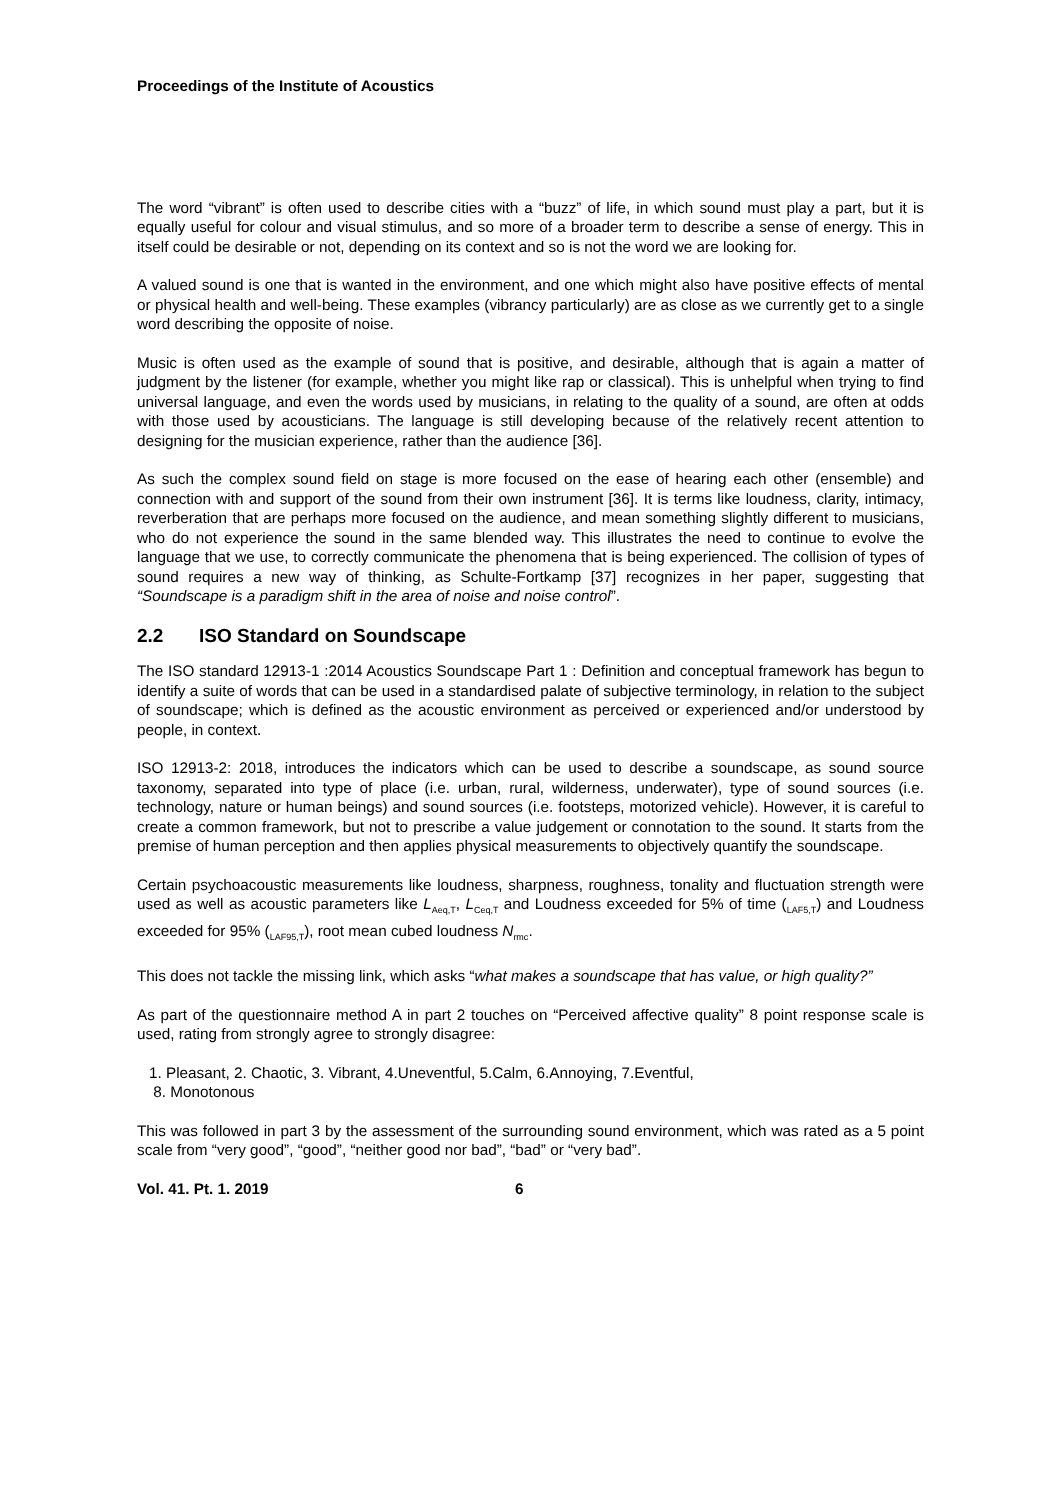Proceedings of the Institute of Acoustics
The word “vibrant” is often used to describe cities with a “buzz” of life, in which sound must play a part, but it is equally useful for colour and visual stimulus, and so more of a broader term to describe a sense of energy. This in itself could be desirable or not, depending on its context and so is not the word we are looking for.
A valued sound is one that is wanted in the environment, and one which might also have positive effects of mental or physical health and well-being. These examples (vibrancy particularly) are as close as we currently get to a single word describing the opposite of noise.
Music is often used as the example of sound that is positive, and desirable, although that is again a matter of judgment by the listener (for example, whether you might like rap or classical). This is unhelpful when trying to find universal language, and even the words used by musicians, in relating to the quality of a sound, are often at odds with those used by acousticians. The language is still developing because of the relatively recent attention to designing for the musician experience, rather than the audience [36].
As such the complex sound field on stage is more focused on the ease of hearing each other (ensemble) and connection with and support of the sound from their own instrument [36]. It is terms like loudness, clarity, intimacy, reverberation that are perhaps more focused on the audience, and mean something slightly different to musicians, who do not experience the sound in the same blended way. This illustrates the need to continue to evolve the language that we use, to correctly communicate the phenomena that is being experienced. The collision of types of sound requires a new way of thinking, as Schulte-Fortkamp [37] recognizes in her paper, suggesting that “Soundscape is a paradigm shift in the area of noise and noise control”.
2.2 ISO Standard on Soundscape
The ISO standard 12913-1 :2014 Acoustics Soundscape Part 1 : Definition and conceptual framework has begun to identify a suite of words that can be used in a standardised palate of subjective terminology, in relation to the subject of soundscape; which is defined as the acoustic environment as perceived or experienced and/or understood by people, in context.
ISO 12913-2: 2018, introduces the indicators which can be used to describe a soundscape, as sound source taxonomy, separated into type of place (i.e. urban, rural, wilderness, underwater), type of sound sources (i.e. technology, nature or human beings) and sound sources (i.e. footsteps, motorized vehicle). However, it is careful to create a common framework, but not to prescribe a value judgement or connotation to the sound. It starts from the premise of human perception and then applies physical measurements to objectively quantify the soundscape.
Certain psychoacoustic measurements like loudness, sharpness, roughness, tonality and fluctuation strength were used as well as acoustic parameters like L<sub>Aeq,T</sub>, L<sub>Ceq,T</sub> and Loudness exceeded for 5% of time (<sub>LAF5,T</sub>) and Loudness exceeded for 95% (<sub>LAF95,T</sub>), root mean cubed loudness N<sub>rmc</sub>.
This does not tackle the missing link, which asks “what makes a soundscape that has value, or high quality?”
As part of the questionnaire method A in part 2 touches on “Perceived affective quality” 8 point response scale is used, rating from strongly agree to strongly disagree:
1. Pleasant, 2. Chaotic, 3. Vibrant, 4.Uneventful, 5.Calm, 6.Annoying, 7.Eventful,
8. Monotonous
This was followed in part 3 by the assessment of the surrounding sound environment, which was rated as a 5 point scale from “very good”, “good”, “neither good nor bad”, “bad” or “very bad”.
Vol. 41. Pt. 1. 2019 6